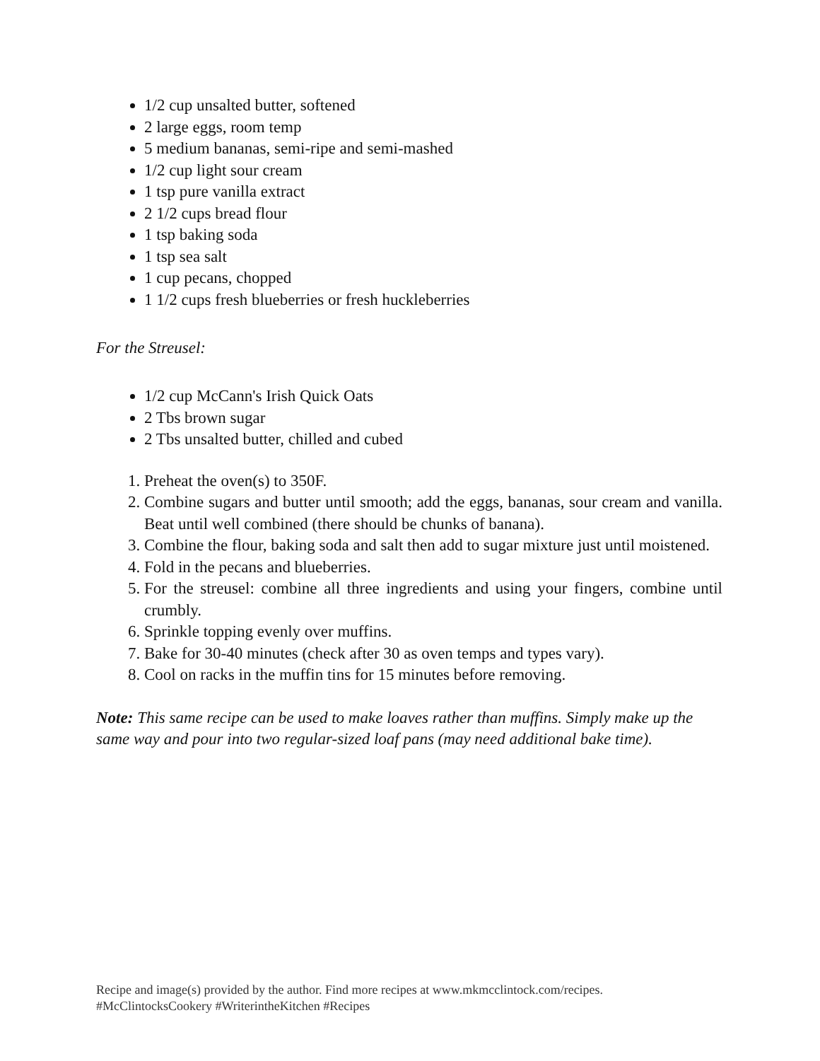1/2 cup unsalted butter, softened
2 large eggs, room temp
5 medium bananas, semi-ripe and semi-mashed
1/2 cup light sour cream
1 tsp pure vanilla extract
2 1/2 cups bread flour
1 tsp baking soda
1 tsp sea salt
1 cup pecans, chopped
1 1/2 cups fresh blueberries or fresh huckleberries
For the Streusel:
1/2 cup McCann's Irish Quick Oats
2 Tbs brown sugar
2 Tbs unsalted butter, chilled and cubed
1. Preheat the oven(s) to 350F.
2. Combine sugars and butter until smooth; add the eggs, bananas, sour cream and vanilla. Beat until well combined (there should be chunks of banana).
3. Combine the flour, baking soda and salt then add to sugar mixture just until moistened.
4. Fold in the pecans and blueberries.
5. For the streusel: combine all three ingredients and using your fingers, combine until crumbly.
6. Sprinkle topping evenly over muffins.
7. Bake for 30-40 minutes (check after 30 as oven temps and types vary).
8. Cool on racks in the muffin tins for 15 minutes before removing.
Note: This same recipe can be used to make loaves rather than muffins. Simply make up the same way and pour into two regular-sized loaf pans (may need additional bake time).
Recipe and image(s) provided by the author. Find more recipes at www.mkmcclintock.com/recipes.
#McClintocksCookery #WriterintheKitchen #Recipes